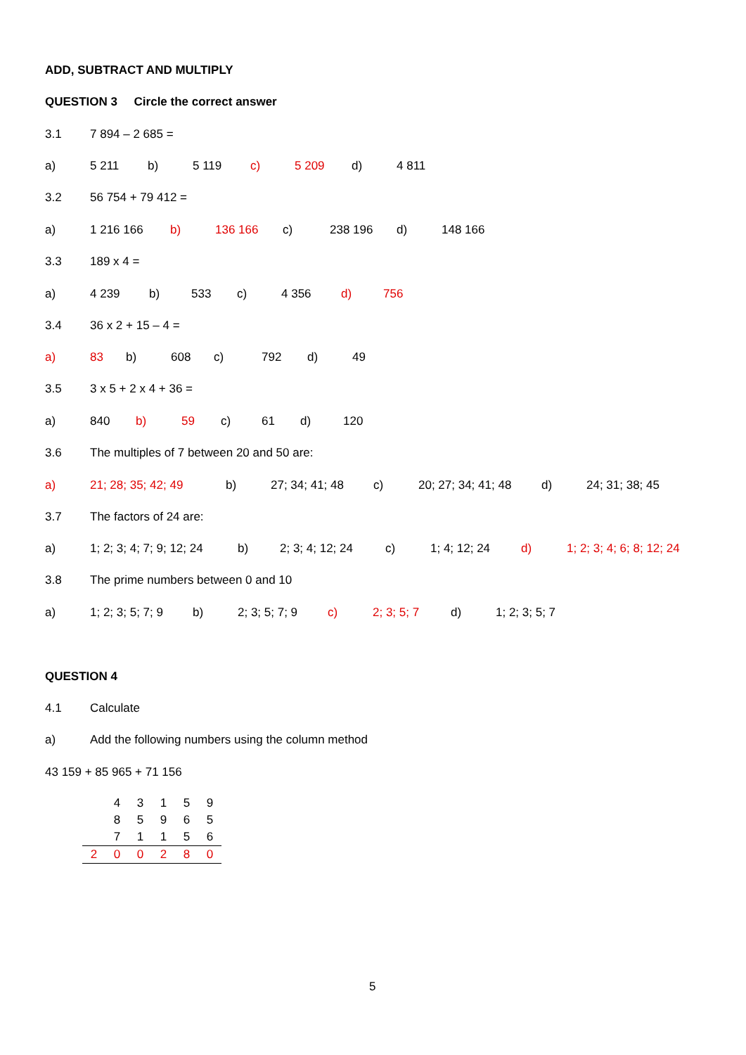ADD, SUBTRACT AND MULTIPLY
QUESTION 3 Circle the correct answer
3.1 7 894 – 2 685 =
a) 5 211 b) 5 119 c) 5 209 d) 4 811
3.2 56 754 + 79 412 =
a) 1 216 166 b) 136 166 c) 238 196 d) 148 166
3.3 189 x 4 =
a) 4 239 b) 533 c) 4 356 d) 756
3.4 36 x 2 + 15 – 4 =
a) 83 b) 608 c) 792 d) 49
3.5 3 x 5 + 2 x 4 + 36 =
a) 840 b) 59 c) 61 d) 120
3.6 The multiples of 7 between 20 and 50 are:
a) 21; 28; 35; 42; 49 b) 27; 34; 41; 48 c) 20; 27; 34; 41; 48 d) 24; 31; 38; 45
3.7 The factors of 24 are:
a) 1; 2; 3; 4; 7; 9; 12; 24 b) 2; 3; 4; 12; 24 c) 1; 4; 12; 24 d) 1; 2; 3; 4; 6; 8; 12; 24
3.8 The prime numbers between 0 and 10
a) 1; 2; 3; 5; 7; 9 b) 2; 3; 5; 7; 9 c) 2; 3; 5; 7 d) 1; 2; 3; 5; 7
QUESTION 4
4.1 Calculate
a) Add the following numbers using the column method
43 159 + 85 965 + 71 156
| | 4 | 3 | 1 | 5 | 9 |
| | 8 | 5 | 9 | 6 | 5 |
| | 7 | 1 | 1 | 5 | 6 |
| 2 | 0 | 0 | 2 | 8 | 0 |
5